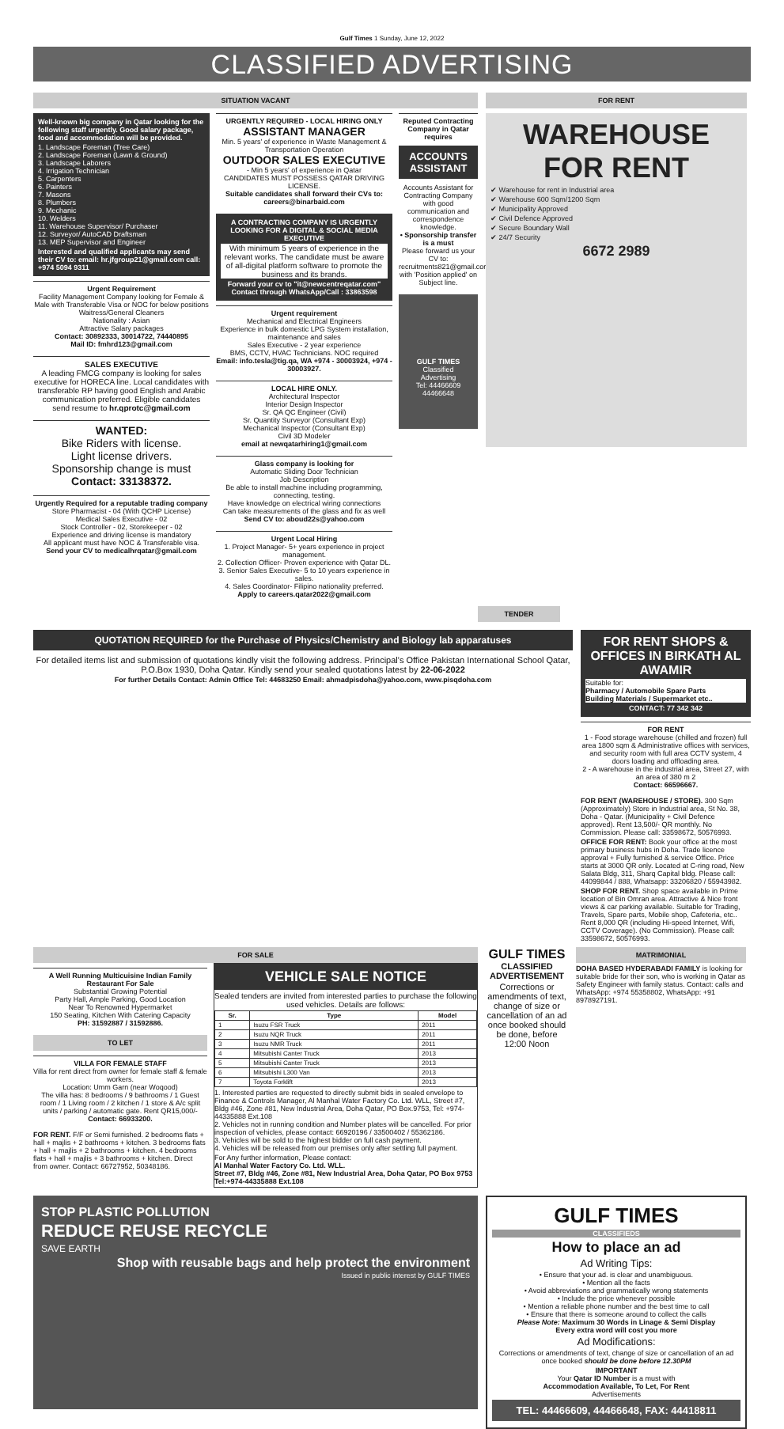Gulf Times 1 Sunday, June 12, 2022
CLASSIFIED ADVERTISING
SITUATION VACANT
Well-known big company in Qatar looking for the following staff urgently. Good salary package, food and accommodation will be provided.
1. Landscape Foreman (Tree Care)
2. Landscape Foreman (Lawn & Ground)
3. Landscape Laborers
4. Irrigation Technician
5. Carpenters
6. Painters
7. Masons
8. Plumbers
9. Mechanic
10. Welders
11. Warehouse Supervisor/ Purchaser
12. Surveyor/ AutoCAD Draftsman
13. MEP Supervisor and Engineer
Interested and qualified applicants may send their CV to: email: hr.jfgroup21@gmail.com call: +974 5094 9311
Urgent Requirement
Facility Management Company looking for Female & Male with Transferable Visa or NOC for below positions
Waitress/General Cleaners
Nationality : Asian
Attractive Salary packages
Contact: 30892333, 30014722, 74440895
Mail ID: fmhrd123@gmail.com
SALES EXECUTIVE
A leading FMCG company is looking for sales executive for HORECA line. Local candidates with transferable RP having good English and Arabic communication preferred. Eligible candidates send resume to hr.qprotc@gmail.com
WANTED:
Bike Riders with license.
Light license drivers.
Sponsorship change is must
Contact: 33138372.
Urgently Required for a reputable trading company
Store Pharmacist - 04 (With QCHP License)
Medical Sales Executive - 02
Stock Controller - 02, Storekeeper - 02
Experience and driving license is mandatory
All applicant must have NOC & Transferable visa.
Send your CV to medicalhrqatar@gmail.com
URGENTLY REQUIRED - LOCAL HIRING ONLY
ASSISTANT MANAGER
Min. 5 years' of experience in Waste Management & Transportation Operation
OUTDOOR SALES EXECUTIVE
- Min 5 years' of experience in Qatar
CANDIDATES MUST POSSESS QATAR DRIVING LICENSE.
Suitable candidates shall forward their CVs to: careers@binarbaid.com
A CONTRACTING COMPANY IS URGENTLY LOOKING FOR A DIGITAL & SOCIAL MEDIA EXECUTIVE
With minimum 5 years of experience in the relevant works. The candidate must be aware of all-digital platform software to promote the business and its brands.
Forward your cv to "it@newcentreqatar.com" Contact through WhatsApp/Call : 33863598
Urgent requirement
Mechanical and Electrical Engineers
Experience in bulk domestic LPG System installation, maintenance and sales
Sales Executive - 2 year experience
BMS, CCTV, HVAC Technicians. NOC required
Email: info.tesla@tig.qa, WA +974 - 30003924, +974 - 30003927.
LOCAL HIRE ONLY.
Architectural Inspector
Interior Design Inspector
Sr. QA QC Engineer (Civil)
Sr. Quantity Surveyor (Consultant Exp)
Mechanical Inspector (Consultant Exp)
Civil 3D Modeler
email at newqatarhiring1@gmail.com
Glass company is looking for
Automatic Sliding Door Technician
Job Description
Be able to install machine including programming, connecting, testing.
Have knowledge on electrical wiring connections
Can take measurements of the glass and fix as well
Send CV to: aboud22s@yahoo.com
Urgent Local Hiring
1. Project Manager- 5+ years experience in project management.
2. Collection Officer- Proven experience with Qatar DL.
3. Senior Sales Executive- 5 to 10 years experience in sales.
4. Sales Coordinator- Filipino nationality preferred.
Apply to careers.qatar2022@gmail.com
Reputed Contracting Company in Qatar requires
ACCOUNTS ASSISTANT
Accounts Assistant for Contracting Company with good communication and correspondence knowledge.
• Sponsorship transfer is a must
Please forward us your CV to: recruitments821@gmail.com with 'Position applied' on Subject line.
GULF TIMES
Classified
Advertising
Tel: 44466609
44466648
FOR RENT
WAREHOUSE FOR RENT
✔ Warehouse for rent in Industrial area
✔ Warehouse 600 Sqm/1200 Sqm
✔ Municipality Approved
✔ Civil Defence Approved
✔ Secure Boundary Wall
✔ 24/7 Security
6672 2989
TENDER
QUOTATION REQUIRED for the Purchase of Physics/Chemistry and Biology lab apparatuses
For detailed items list and submission of quotations kindly visit the following address. Principal's Office Pakistan International School Qatar, P.O.Box 1930, Doha Qatar. Kindly send your sealed quotations latest by 22-06-2022
For further Details Contact: Admin Office Tel: 44683250 Email: ahmadpisdoha@yahoo.com, www.pisqdoha.com
FOR RENT SHOPS & OFFICES IN BIRKATH AL AWAMIR
Suitable for:
Pharmacy / Automobile Spare Parts
Building Materials / Supermarket etc..
CONTACT: 77 342 342
FOR RENT
1 - Food storage warehouse (chilled and frozen) full area 1800 sqm & Administrative offices with services, and security room with full area CCTV system, 4 doors loading and offloading area.
2 - A warehouse in the industrial area, Street 27, with an area of 380 m 2
Contact: 66596667.
FOR RENT (WAREHOUSE / STORE). 300 Sqm (Approximately) Store in Industrial area, St No. 38, Doha - Qatar. (Municipality + Civil Defence approved). Rent 13,500/- QR monthly. No Commission. Please call: 33598672, 50576993.
OFFICE FOR RENT: Book your office at the most primary business hubs in Doha. Trade licence approval + Fully furnished & service Office. Price starts at 3000 QR only. Located at C-ring road, New Salata Bldg, 311, Sharq Capital bldg. Please call: 44099844 / 888, Whatsapp: 33206820 / 55943982.
SHOP FOR RENT. Shop space available in Prime location of Bin Omran area. Attractive & Nice front views & car parking available. Suitable for Trading, Travels, Spare parts, Mobile shop, Cafeteria, etc.. Rent 8,000 QR (including Hi-speed Internet, Wifi, CCTV Coverage). (No Commission). Please call: 33598672, 50576993.
FOR SALE
A Well Running Multicuisine Indian Family Restaurant For Sale
Substantial Growing Potential
Party Hall, Ample Parking, Good Location
Near To Renowned Hypermarket
150 Seating, Kitchen With Catering Capacity
PH: 31592887 / 31592886.
TO LET
VILLA FOR FEMALE STAFF
Villa for rent direct from owner for female staff & female workers.
Location: Umm Garn (near Woqood)
The villa has: 8 bedrooms / 9 bathrooms / 1 Guest room / 1 Living room / 2 kitchen / 1 store & A/c split units / parking / automatic gate. Rent QR15,000/- Contact: 66933200.
FOR RENT. F/F or Semi furnished. 2 bedrooms flats + hall + majlis + 2 bathrooms + kitchen. 3 bedrooms flats + hall + majlis + 2 bathrooms + kitchen. 4 bedrooms flats + hall + majlis + 3 bathrooms + kitchen. Direct from owner. Contact: 66727952, 50348186.
VEHICLE SALE NOTICE
Sealed tenders are invited from interested parties to purchase the following used vehicles. Details are follows:
| Sr. | Type | Model |
| --- | --- | --- |
| 1 | Isuzu FSR Truck | 2011 |
| 2 | Isuzu NQR Truck | 2011 |
| 3 | Isuzu NMR Truck | 2011 |
| 4 | Mitsubishi Canter Truck | 2013 |
| 5 | Mitsubishi Canter Truck | 2013 |
| 6 | Mitsubishi L300 Van | 2013 |
| 7 | Toyota Forklift | 2013 |
1. Interested parties are requested to directly submit bids in sealed envelope to Finance & Controls Manager, Al Manhal Water Factory Co. Ltd. WLL, Street #7, Bldg #46, Zone #81, New Industrial Area, Doha Qatar, PO Box.9753, Tel: +974-44335888 Ext.108
2. Vehicles not in running condition and Number plates will be cancelled. For prior inspection of vehicles, please contact: 66920196 / 33500402 / 55362186.
3. Vehicles will be sold to the highest bidder on full cash payment.
4. Vehicles will be released from our premises only after settling full payment.
For Any further information, Please contact:
Al Manhal Water Factory Co. Ltd. WLL.
Street #7, Bldg #46, Zone #81, New Industrial Area, Doha Qatar, PO Box 9753
Tel:+974-44335888 Ext.108
GULF TIMES
CLASSIFIED ADVERTISEMENT
Corrections or amendments of text, change of size or cancellation of an ad once booked should be done, before 12:00 Noon
MATRIMONIAL
DOHA BASED HYDERABADI FAMILY is looking for suitable bride for their son, who is working in Qatar as Safety Engineer with family status. Contact: calls and WhatsApp: +974 55358802, WhatsApp: +91 8978927191.
STOP PLASTIC POLLUTION
REDUCE REUSE RECYCLE
SAVE EARTH
Shop with reusable bags and help protect the environment
Issued in public interest by GULF TIMES
GULF TIMES
CLASSIFIEDS
How to place an ad
Ad Writing Tips:
• Ensure that your ad. is clear and unambiguous.
• Mention all the facts
• Avoid abbreviations and grammatically wrong statements
• Include the price whenever possible
• Mention a reliable phone number and the best time to call
• Ensure that there is someone around to collect the calls
Please Note: Maximum 30 Words in Linage & Semi Display
Every extra word will cost you more
Ad Modifications:
Corrections or amendments of text, change of size or cancellation of an ad once booked should be done before 12.30PM
IMPORTANT
Your Qatar ID Number is a must with
Accommodation Available, To Let, For Rent
Advertisements
TEL: 44466609, 44466648, FAX: 44418811